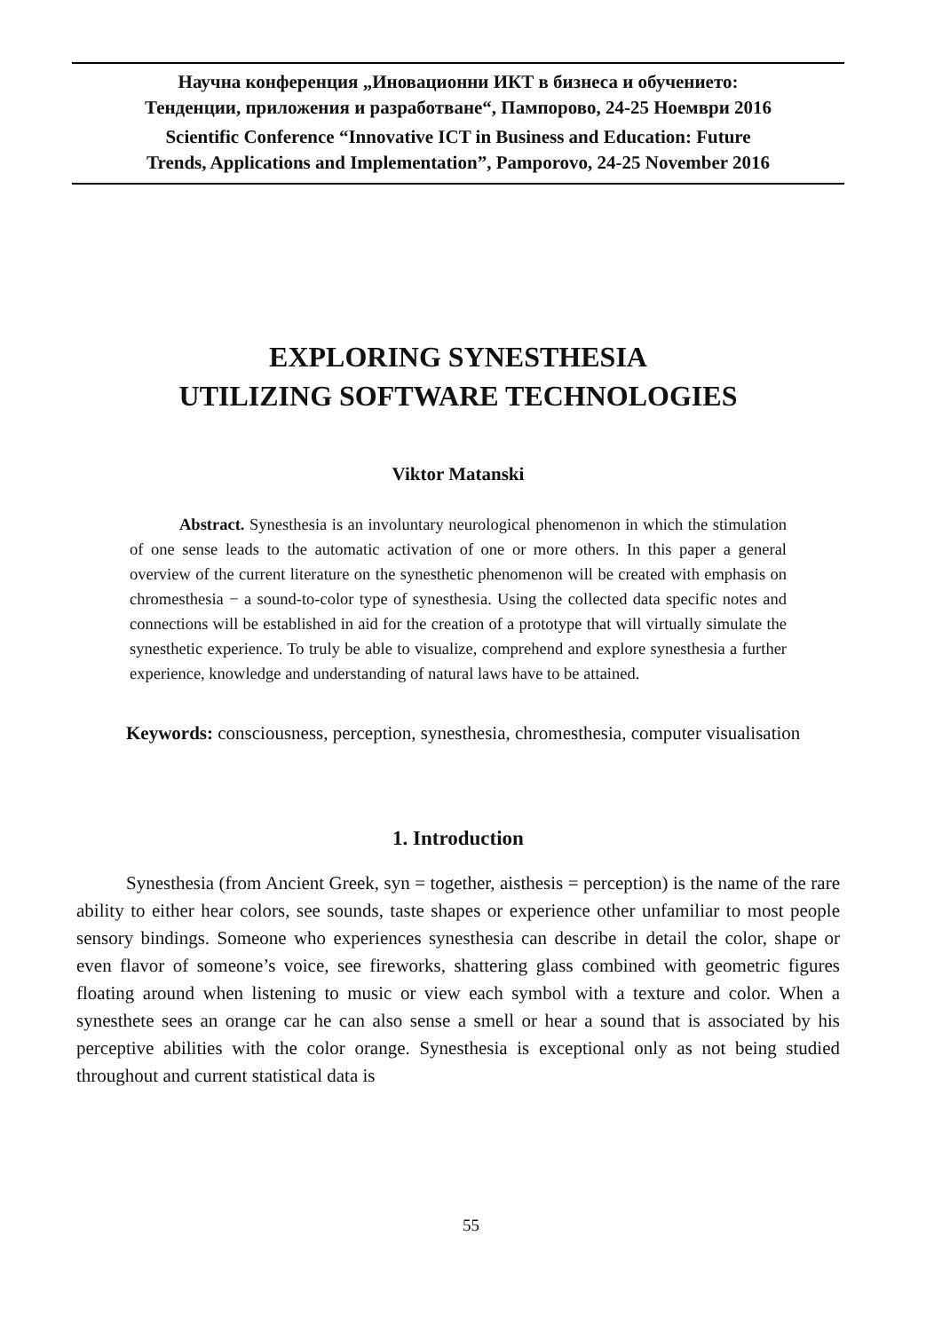Научна конференция „Иновационни ИКТ в бизнеса и обучението:
Тенденции, приложения и разработване“, Пампорово, 24-25 Ноември 2016
Scientific Conference “Innovative ICT in Business and Education: Future
Trends, Applications and Implementation”, Pamporovo, 24-25 November 2016
EXPLORING SYNESTHESIA
UTILIZING SOFTWARE TECHNOLOGIES
Viktor Matanski
Abstract. Synesthesia is an involuntary neurological phenomenon in which the stimulation of one sense leads to the automatic activation of one or more others. In this paper a general overview of the current literature on the synesthetic phenomenon will be created with emphasis on chromesthesia − a sound-to-color type of synesthesia. Using the collected data specific notes and connections will be established in aid for the creation of a prototype that will virtually simulate the synesthetic experience. To truly be able to visualize, comprehend and explore synesthesia a further experience, knowledge and understanding of natural laws have to be attained.
Keywords: consciousness, perception, synesthesia, chromesthesia, computer visualisation
1. Introduction
Synesthesia (from Ancient Greek, syn = together, aisthesis = perception) is the name of the rare ability to either hear colors, see sounds, taste shapes or experience other unfamiliar to most people sensory bindings. Someone who experiences synesthesia can describe in detail the color, shape or even flavor of someone’s voice, see fireworks, shattering glass combined with geometric figures floating around when listening to music or view each symbol with a texture and color. When a synesthete sees an orange car he can also sense a smell or hear a sound that is associated by his perceptive abilities with the color orange. Synesthesia is exceptional only as not being studied throughout and current statistical data is
55